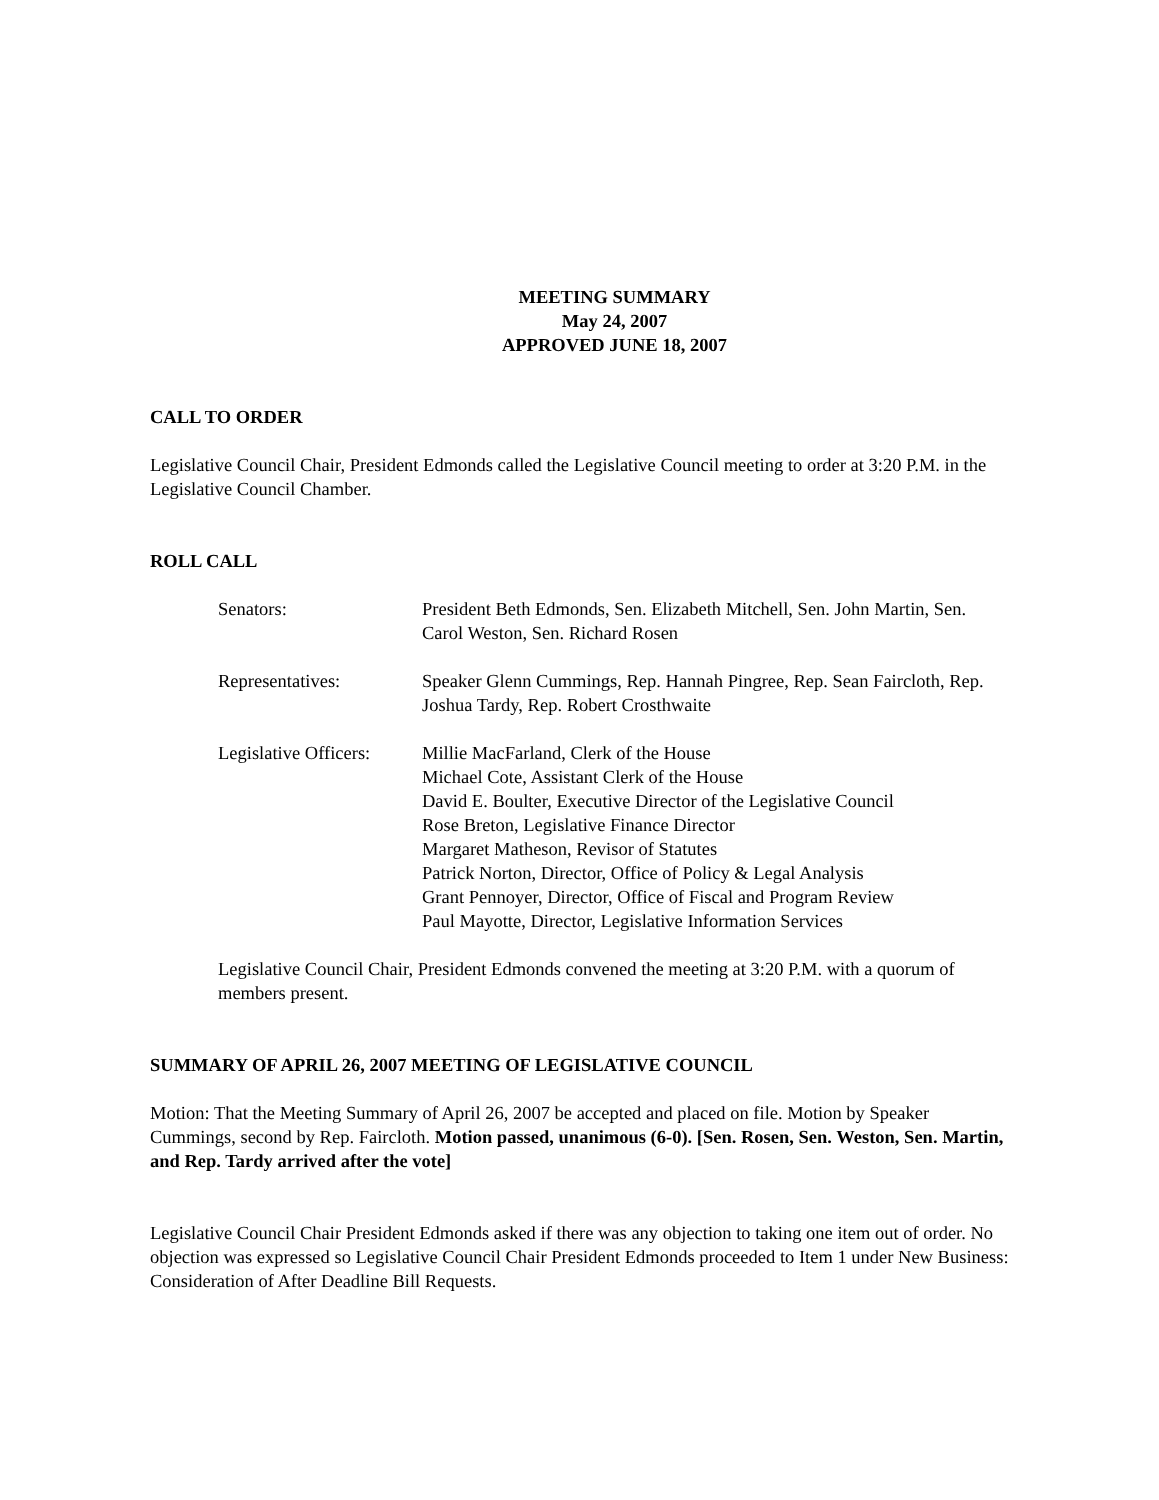MEETING SUMMARY
May 24, 2007
APPROVED JUNE 18, 2007
CALL TO ORDER
Legislative Council Chair, President Edmonds called the Legislative Council meeting to order at 3:20 P.M. in the Legislative Council Chamber.
ROLL CALL
Senators: President Beth Edmonds, Sen. Elizabeth Mitchell, Sen. John Martin, Sen. Carol Weston, Sen. Richard Rosen
Representatives: Speaker Glenn Cummings, Rep. Hannah Pingree, Rep. Sean Faircloth, Rep. Joshua Tardy, Rep. Robert Crosthwaite
Legislative Officers:
Millie MacFarland, Clerk of the House
Michael Cote, Assistant Clerk of the House
David E. Boulter, Executive Director of the Legislative Council
Rose Breton, Legislative Finance Director
Margaret Matheson, Revisor of Statutes
Patrick Norton, Director, Office of Policy & Legal Analysis
Grant Pennoyer, Director, Office of Fiscal and Program Review
Paul Mayotte, Director, Legislative Information Services
Legislative Council Chair, President Edmonds convened the meeting at 3:20 P.M. with a quorum of members present.
SUMMARY OF APRIL 26, 2007 MEETING OF LEGISLATIVE COUNCIL
Motion: That the Meeting Summary of April 26, 2007 be accepted and placed on file. Motion by Speaker Cummings, second by Rep. Faircloth. Motion passed, unanimous (6-0). [Sen. Rosen, Sen. Weston, Sen. Martin, and Rep. Tardy arrived after the vote]
Legislative Council Chair President Edmonds asked if there was any objection to taking one item out of order. No objection was expressed so Legislative Council Chair President Edmonds proceeded to Item 1 under New Business: Consideration of After Deadline Bill Requests.